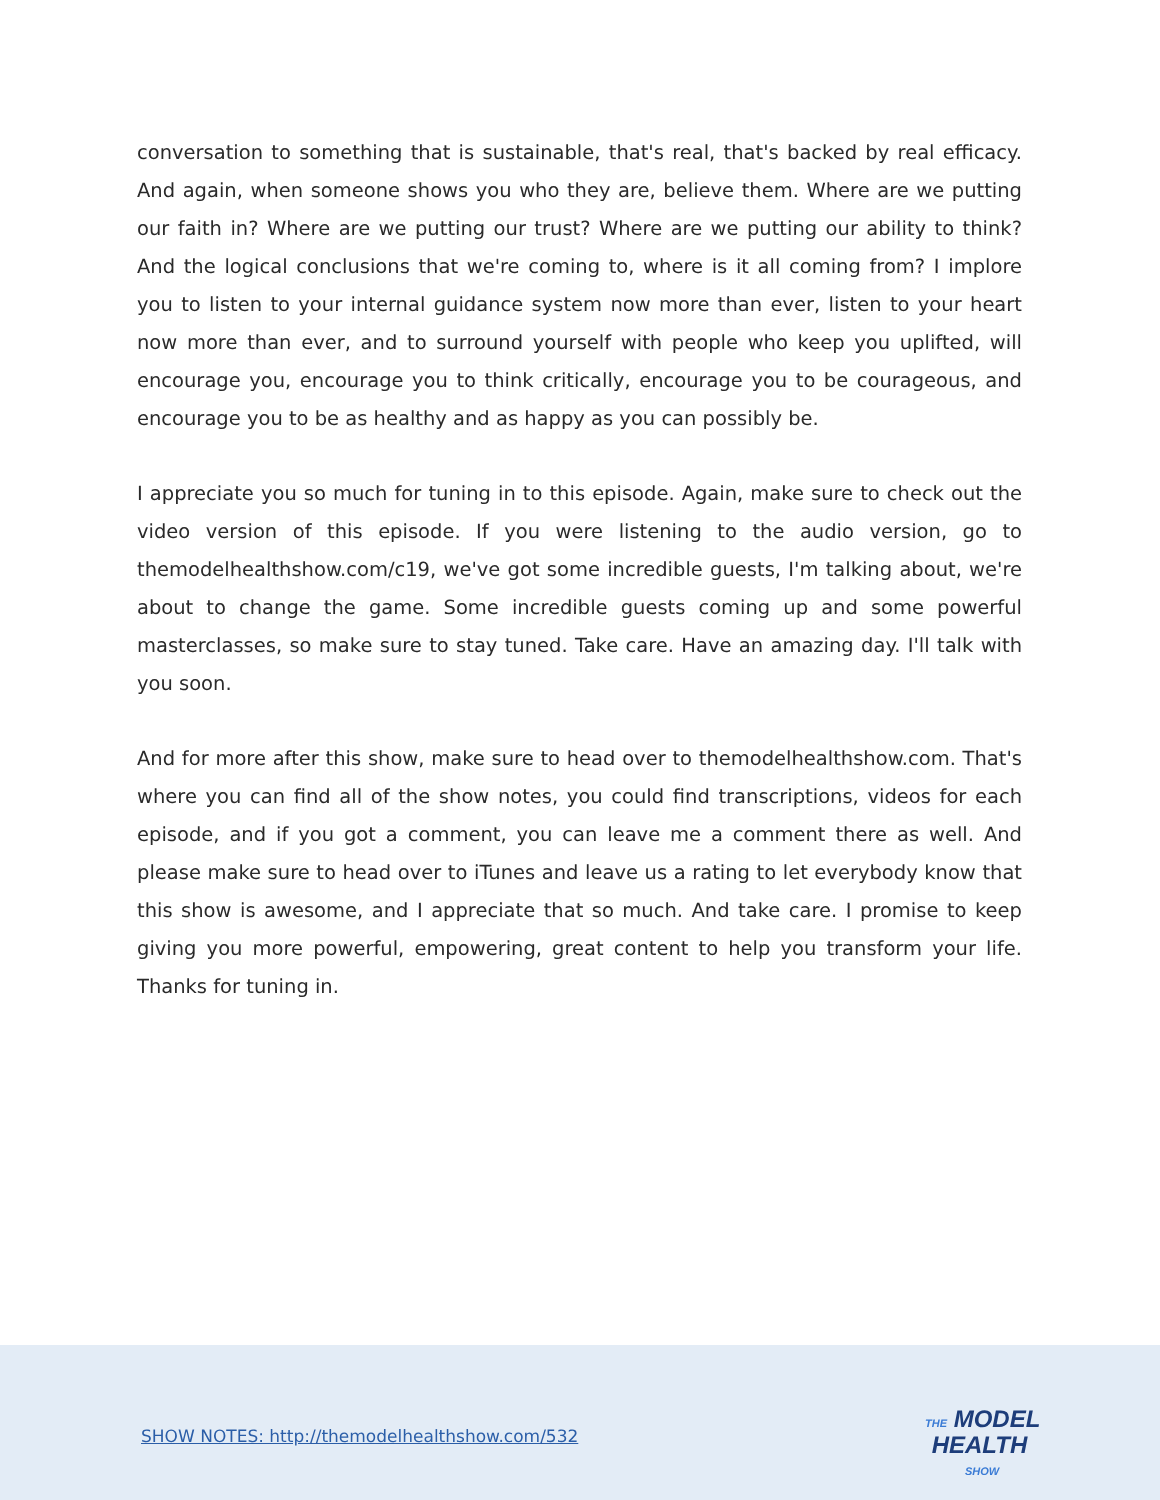conversation to something that is sustainable, that's real, that's backed by real efficacy. And again, when someone shows you who they are, believe them. Where are we putting our faith in? Where are we putting our trust? Where are we putting our ability to think? And the logical conclusions that we're coming to, where is it all coming from? I implore you to listen to your internal guidance system now more than ever, listen to your heart now more than ever, and to surround yourself with people who keep you uplifted, will encourage you, encourage you to think critically, encourage you to be courageous, and encourage you to be as healthy and as happy as you can possibly be.
I appreciate you so much for tuning in to this episode. Again, make sure to check out the video version of this episode. If you were listening to the audio version, go to themodelhealthshow.com/c19, we've got some incredible guests, I'm talking about, we're about to change the game. Some incredible guests coming up and some powerful masterclasses, so make sure to stay tuned. Take care. Have an amazing day. I'll talk with you soon.
And for more after this show, make sure to head over to themodelhealthshow.com. That's where you can find all of the show notes, you could find transcriptions, videos for each episode, and if you got a comment, you can leave me a comment there as well. And please make sure to head over to iTunes and leave us a rating to let everybody know that this show is awesome, and I appreciate that so much. And take care. I promise to keep giving you more powerful, empowering, great content to help you transform your life. Thanks for tuning in.
SHOW NOTES: http://themodelhealthshow.com/532
THE MODEL
HEALTH
SHOW